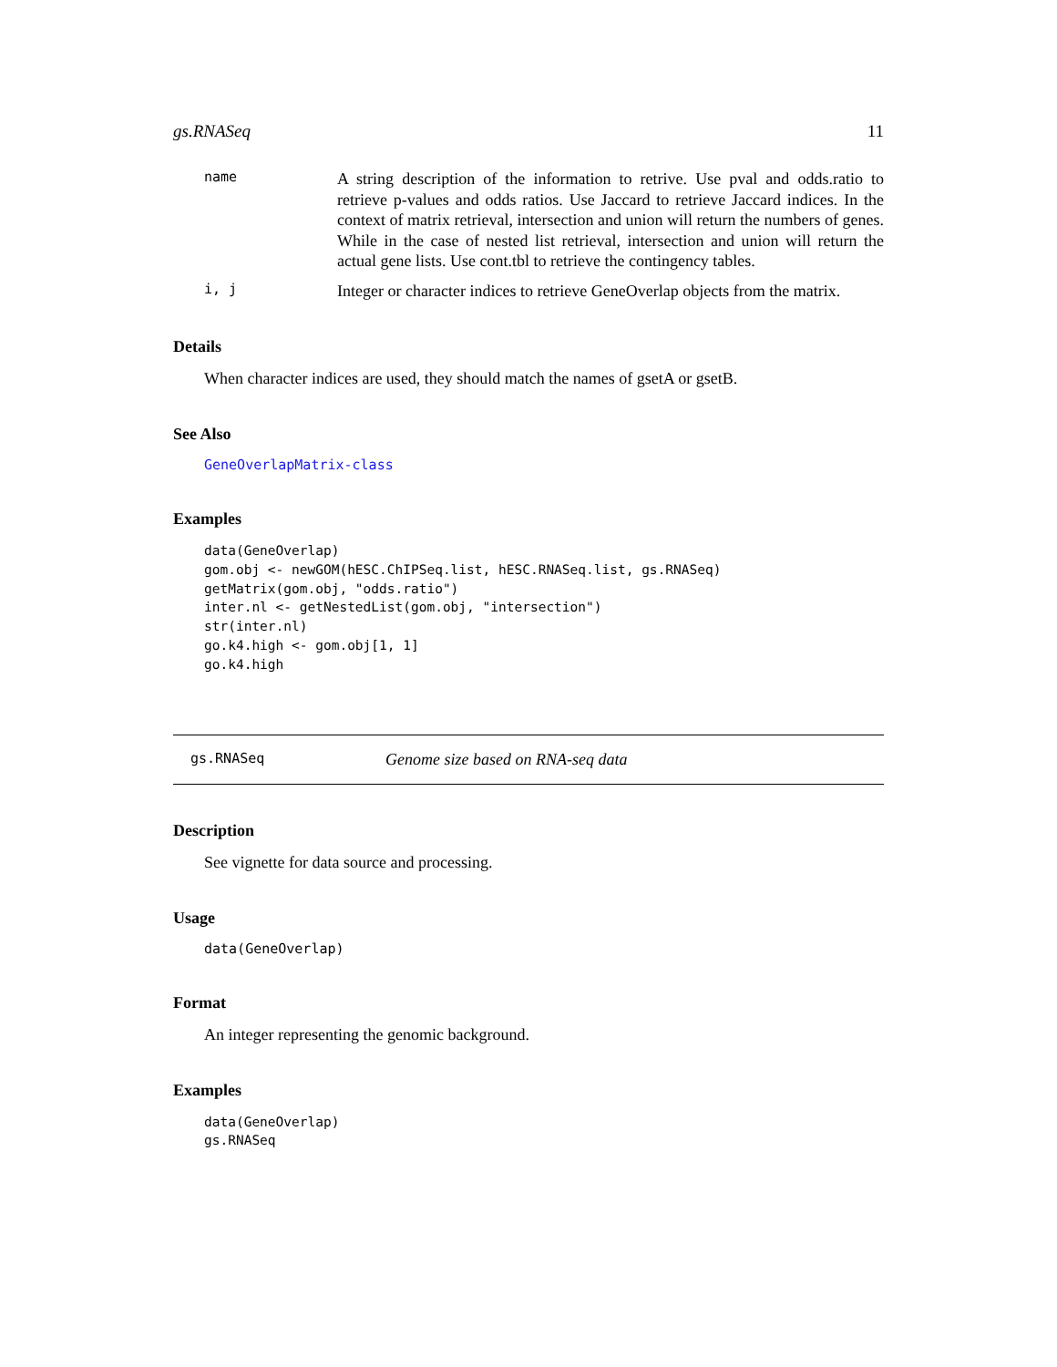gs.RNASeq 11
name
A string description of the information to retrive. Use pval and odds.ratio to retrieve p-values and odds ratios. Use Jaccard to retrieve Jaccard indices. In the context of matrix retrieval, intersection and union will return the numbers of genes. While in the case of nested list retrieval, intersection and union will return the actual gene lists. Use cont.tbl to retrieve the contingency tables.
i, j
Integer or character indices to retrieve GeneOverlap objects from the matrix.
Details
When character indices are used, they should match the names of gsetA or gsetB.
See Also
GeneOverlapMatrix-class
Examples
data(GeneOverlap)
gom.obj <- newGOM(hESC.ChIPSeq.list, hESC.RNASeq.list, gs.RNASeq)
getMatrix(gom.obj, "odds.ratio")
inter.nl <- getNestedList(gom.obj, "intersection")
str(inter.nl)
go.k4.high <- gom.obj[1, 1]
go.k4.high
gs.RNASeq Genome size based on RNA-seq data
Description
See vignette for data source and processing.
Usage
data(GeneOverlap)
Format
An integer representing the genomic background.
Examples
data(GeneOverlap)
gs.RNASeq